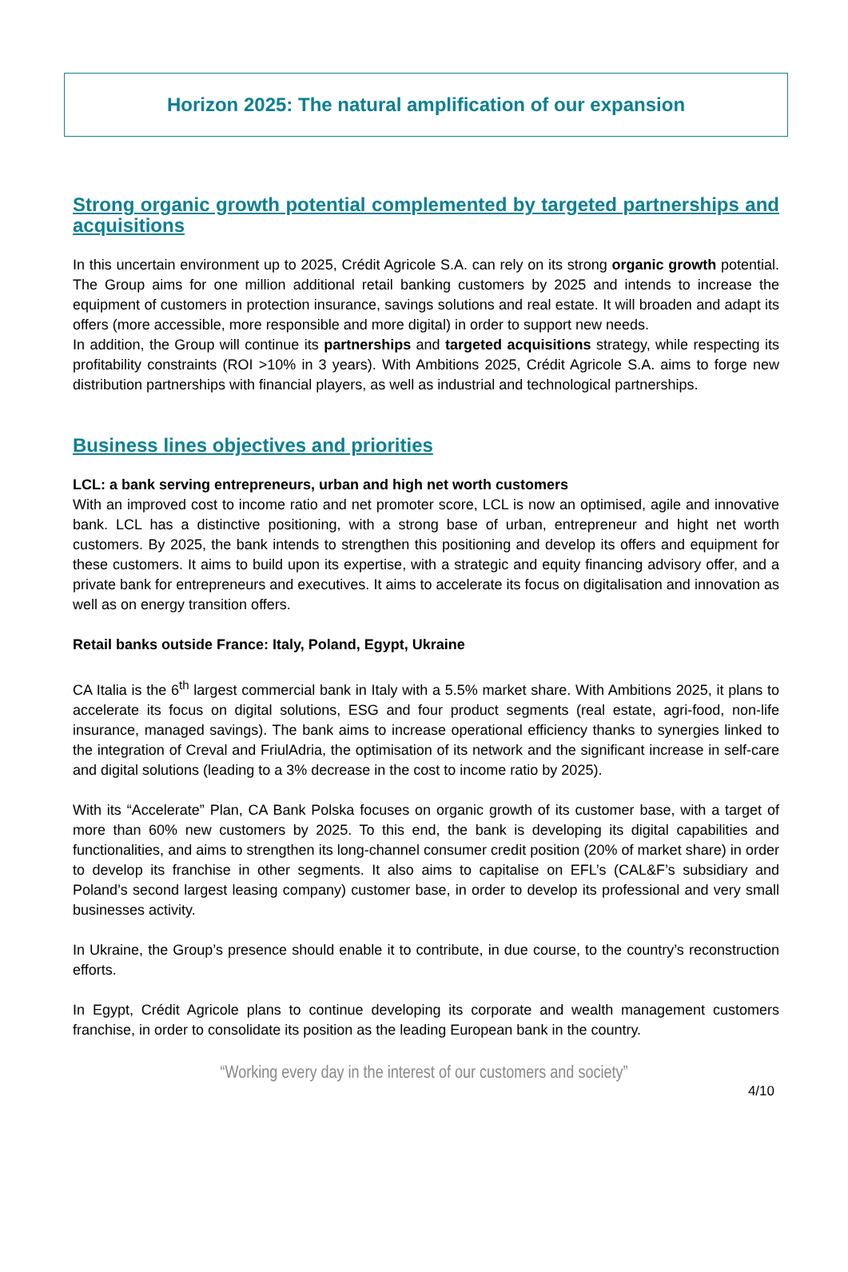Horizon 2025: The natural amplification of our expansion
Strong organic growth potential complemented by targeted partnerships and acquisitions
In this uncertain environment up to 2025, Crédit Agricole S.A. can rely on its strong organic growth potential. The Group aims for one million additional retail banking customers by 2025 and intends to increase the equipment of customers in protection insurance, savings solutions and real estate. It will broaden and adapt its offers (more accessible, more responsible and more digital) in order to support new needs.
In addition, the Group will continue its partnerships and targeted acquisitions strategy, while respecting its profitability constraints (ROI >10% in 3 years). With Ambitions 2025, Crédit Agricole S.A. aims to forge new distribution partnerships with financial players, as well as industrial and technological partnerships.
Business lines objectives and priorities
LCL: a bank serving entrepreneurs, urban and high net worth customers
With an improved cost to income ratio and net promoter score, LCL is now an optimised, agile and innovative bank. LCL has a distinctive positioning, with a strong base of urban, entrepreneur and hight net worth customers. By 2025, the bank intends to strengthen this positioning and develop its offers and equipment for these customers. It aims to build upon its expertise, with a strategic and equity financing advisory offer, and a private bank for entrepreneurs and executives. It aims to accelerate its focus on digitalisation and innovation as well as on energy transition offers.
Retail banks outside France: Italy, Poland, Egypt, Ukraine
CA Italia is the 6<sup>th</sup> largest commercial bank in Italy with a 5.5% market share. With Ambitions 2025, it plans to accelerate its focus on digital solutions, ESG and four product segments (real estate, agri-food, non-life insurance, managed savings). The bank aims to increase operational efficiency thanks to synergies linked to the integration of Creval and FriulAdria, the optimisation of its network and the significant increase in self-care and digital solutions (leading to a 3% decrease in the cost to income ratio by 2025).
With its “Accelerate” Plan, CA Bank Polska focuses on organic growth of its customer base, with a target of more than 60% new customers by 2025. To this end, the bank is developing its digital capabilities and functionalities, and aims to strengthen its long-channel consumer credit position (20% of market share) in order to develop its franchise in other segments. It also aims to capitalise on EFL’s (CAL&F’s subsidiary and Poland’s second largest leasing company) customer base, in order to develop its professional and very small businesses activity.
In Ukraine, the Group’s presence should enable it to contribute, in due course, to the country’s reconstruction efforts.
In Egypt, Crédit Agricole plans to continue developing its corporate and wealth management customers franchise, in order to consolidate its position as the leading European bank in the country.
“Working every day in the interest of our customers and society”
4/10